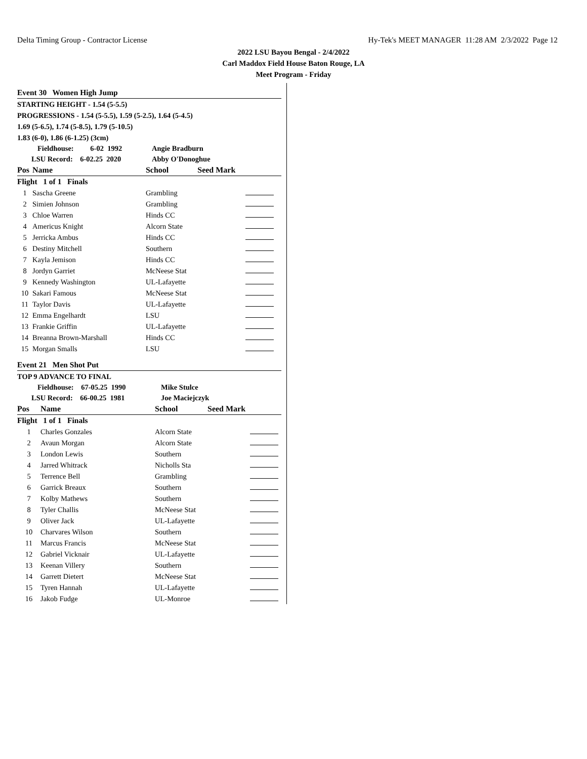Delta Timing Group - Contractor License Hy-Tek's MEET MANAGER 11:28 AM 2/3/2022 Page 12
2022 LSU Bayou Bengal - 2/4/2022
Carl Maddox Field House Baton Rouge, LA
Meet Program - Friday
Event 30 Women High Jump
STARTING HEIGHT - 1.54 (5-5.5)
PROGRESSIONS - 1.54 (5-5.5), 1.59 (5-2.5), 1.64 (5-4.5)
1.69 (5-6.5), 1.74 (5-8.5), 1.79 (5-10.5)
1.83 (6-0), 1.86 (6-1.25) (3cm)
| Fieldhouse: 6-02 1992 | | Angie Bradburn | | |
| LSU Record: 6-02.25 2020 | | Abby O'Donoghue | | |
| Pos | Name | School | Seed Mark | |
| Flight 1 of 1 Finals | | | | |
| 1 | Sascha Greene | Grambling | | |
| 2 | Simien Johnson | Grambling | | |
| 3 | Chloe Warren | Hinds CC | | |
| 4 | Americus Knight | Alcorn State | | |
| 5 | Jerricka Ambus | Hinds CC | | |
| 6 | Destiny Mitchell | Southern | | |
| 7 | Kayla Jemison | Hinds CC | | |
| 8 | Jordyn Garriet | McNeese Stat | | |
| 9 | Kennedy Washington | UL-Lafayette | | |
| 10 | Sakari Famous | McNeese Stat | | |
| 11 | Taylor Davis | UL-Lafayette | | |
| 12 | Emma Engelhardt | LSU | | |
| 13 | Frankie Griffin | UL-Lafayette | | |
| 14 | Breanna Brown-Marshall | Hinds CC | | |
| 15 | Morgan Smalls | LSU | | |
Event 21 Men Shot Put
TOP 9 ADVANCE TO FINAL
| Fieldhouse: 67-05.25 1990 | | Mike Stulce | | |
| LSU Record: 66-00.25 1981 | | Joe Maciejczyk | | |
| Pos | Name | School | Seed Mark | |
| Flight 1 of 1 Finals | | | | |
| 1 | Charles Gonzales | Alcorn State | | |
| 2 | Avaun Morgan | Alcorn State | | |
| 3 | London Lewis | Southern | | |
| 4 | Jarred Whitrack | Nicholls Sta | | |
| 5 | Terrence Bell | Grambling | | |
| 6 | Garrick Breaux | Southern | | |
| 7 | Kolby Mathews | Southern | | |
| 8 | Tyler Challis | McNeese Stat | | |
| 9 | Oliver Jack | UL-Lafayette | | |
| 10 | Charvares Wilson | Southern | | |
| 11 | Marcus Francis | McNeese Stat | | |
| 12 | Gabriel Vicknair | UL-Lafayette | | |
| 13 | Keenan Villery | Southern | | |
| 14 | Garrett Dietert | McNeese Stat | | |
| 15 | Tyren Hannah | UL-Lafayette | | |
| 16 | Jakob Fudge | UL-Monroe | | |